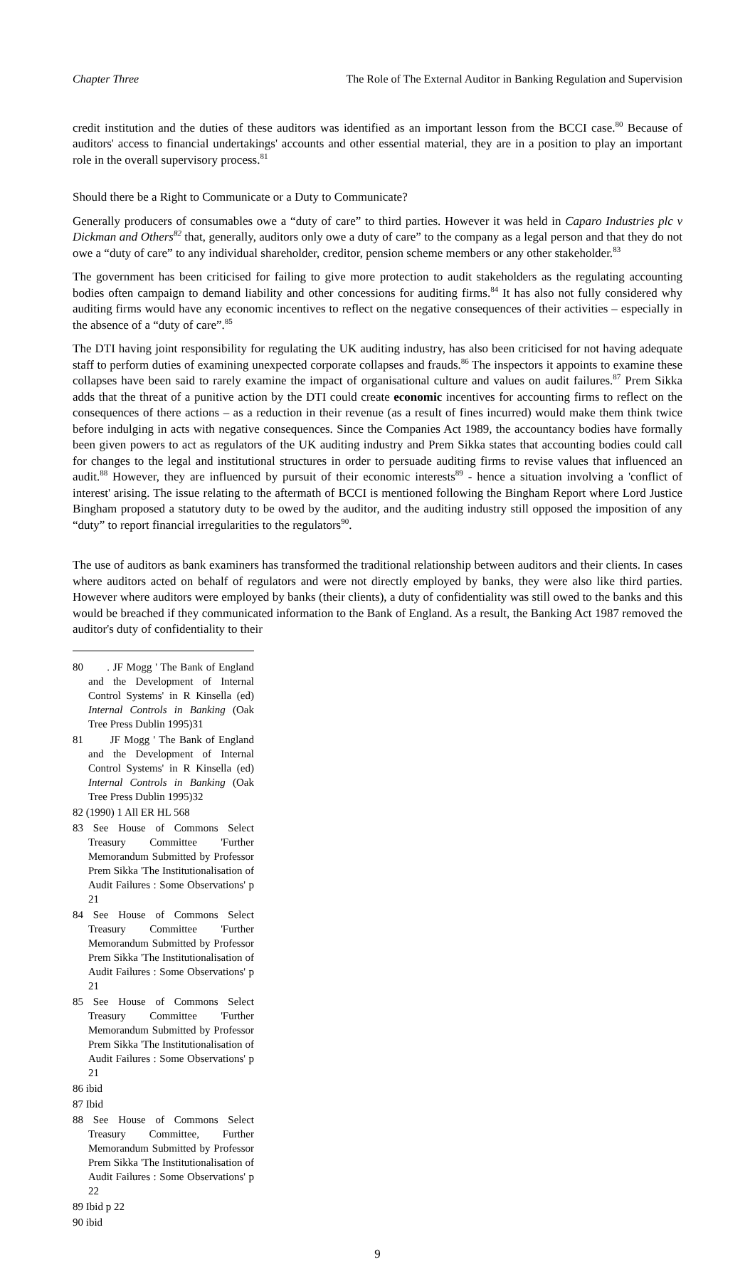Chapter Three The Role of The External Auditor in Banking Regulation and Supervision
credit institution and the duties of these auditors was identified as an important lesson from the BCCI case.<sup>80</sup> Because of auditors' access to financial undertakings' accounts and other essential material, they are in a position to play an important role in the overall supervisory process.<sup>81</sup>
Should there be a Right to Communicate or a Duty to Communicate?
Generally producers of consumables owe a “duty of care” to third parties. However it was held in Caparo Industries plc v Dickman and Others<sup>82</sup> that, generally, auditors only owe a duty of care” to the company as a legal person and that they do not owe a “duty of care” to any individual shareholder, creditor, pension scheme members or any other stakeholder.<sup>83</sup>
The government has been criticised for failing to give more protection to audit stakeholders as the regulating accounting bodies often campaign to demand liability and other concessions for auditing firms.<sup>84</sup> It has also not fully considered why auditing firms would have any economic incentives to reflect on the negative consequences of their activities – especially in the absence of a “duty of care”.<sup>85</sup>
The DTI having joint responsibility for regulating the UK auditing industry, has also been criticised for not having adequate staff to perform duties of examining unexpected corporate collapses and frauds.<sup>86</sup> The inspectors it appoints to examine these collapses have been said to rarely examine the impact of organisational culture and values on audit failures.<sup>87</sup> Prem Sikka adds that the threat of a punitive action by the DTI could create economic incentives for accounting firms to reflect on the consequences of there actions – as a reduction in their revenue (as a result of fines incurred) would make them think twice before indulging in acts with negative consequences. Since the Companies Act 1989, the accountancy bodies have formally been given powers to act as regulators of the UK auditing industry and Prem Sikka states that accounting bodies could call for changes to the legal and institutional structures in order to persuade auditing firms to revise values that influenced an audit.<sup>88</sup> However, they are influenced by pursuit of their economic interests<sup>89</sup> - hence a situation involving a 'conflict of interest' arising. The issue relating to the aftermath of BCCI is mentioned following the Bingham Report where Lord Justice Bingham proposed a statutory duty to be owed by the auditor, and the auditing industry still opposed the imposition of any “duty” to report financial irregularities to the regulators<sup>90</sup>.
The use of auditors as bank examiners has transformed the traditional relationship between auditors and their clients. In cases where auditors acted on behalf of regulators and were not directly employed by banks, they were also like third parties. However where auditors were employed by banks (their clients), a duty of confidentiality was still owed to the banks and this would be breached if they communicated information to the Bank of England. As a result, the Banking Act 1987 removed the auditor's duty of confidentiality to their
80 . JF Mogg ' The Bank of England and the Development of Internal Control Systems' in R Kinsella (ed) Internal Controls in Banking (Oak Tree Press Dublin 1995)31
81 JF Mogg ' The Bank of England and the Development of Internal Control Systems' in R Kinsella (ed) Internal Controls in Banking (Oak Tree Press Dublin 1995)32
82 (1990) 1 All ER HL 568
83 See House of Commons Select Treasury Committee 'Further Memorandum Submitted by Professor Prem Sikka 'The Institutionalisation of Audit Failures : Some Observations' p 21
84 See House of Commons Select Treasury Committee 'Further Memorandum Submitted by Professor Prem Sikka 'The Institutionalisation of Audit Failures : Some Observations' p 21
85 See House of Commons Select Treasury Committee 'Further Memorandum Submitted by Professor Prem Sikka 'The Institutionalisation of Audit Failures : Some Observations' p 21
86 ibid
87 Ibid
88 See House of Commons Select Treasury Committee, Further Memorandum Submitted by Professor Prem Sikka 'The Institutionalisation of Audit Failures : Some Observations' p 22
89 Ibid p 22
90 ibid
9